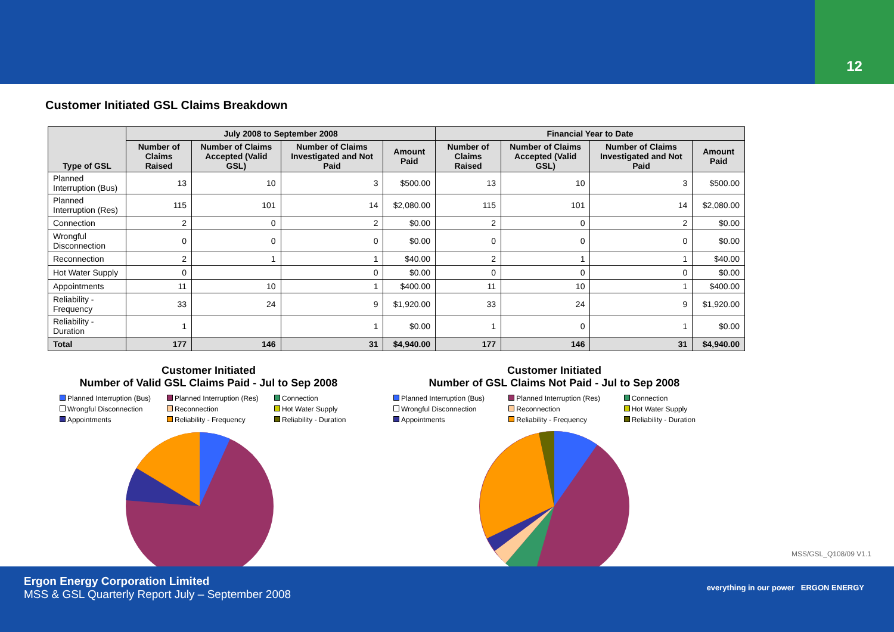12
Customer Initiated GSL Claims Breakdown
| Type of GSL | July 2008 to September 2008 | | | | Financial Year to Date | | | |
| --- | --- | --- | --- | --- | --- | --- | --- | --- |
| | Number of Claims Raised | Number of Claims Accepted (Valid GSL) | Number of Claims Investigated and Not Paid | Amount Paid | Number of Claims Raised | Number of Claims Accepted (Valid GSL) | Number of Claims Investigated and Not Paid | Amount Paid |
| Planned Interruption (Bus) | 13 | 10 | 3 | $500.00 | 13 | 10 | 3 | $500.00 |
| Planned Interruption (Res) | 115 | 101 | 14 | $2,080.00 | 115 | 101 | 14 | $2,080.00 |
| Connection | 2 | 0 | 2 | $0.00 | 2 | 0 | 2 | $0.00 |
| Wrongful Disconnection | 0 | 0 | 0 | $0.00 | 0 | 0 | 0 | $0.00 |
| Reconnection | 2 | 1 | 1 | $40.00 | 2 | 1 | 1 | $40.00 |
| Hot Water Supply | 0 | | 0 | $0.00 | 0 | 0 | 0 | $0.00 |
| Appointments | 11 | 10 | 1 | $400.00 | 11 | 10 | 1 | $400.00 |
| Reliability - Frequency | 33 | 24 | 9 | $1,920.00 | 33 | 24 | 9 | $1,920.00 |
| Reliability - Duration | 1 | | 1 | $0.00 | 1 | 0 | 1 | $0.00 |
| Total | 177 | 146 | 31 | $4,940.00 | 177 | 146 | 31 | $4,940.00 |
Customer Initiated
Number of Valid GSL Claims Paid - Jul to Sep 2008
Planned Interruption (Bus) Planned Interruption (Res) Connection Wrongful Disconnection Reconnection Hot Water Supply Appointments Reliability - Frequency Reliability - Duration
Customer Initiated
Number of GSL Claims Not Paid - Jul to Sep 2008
Planned Interruption (Bus) Planned Interruption (Res) Connection Wrongful Disconnection Reconnection Hot Water Supply Appointments Reliability - Frequency Reliability - Duration
MSS/GSL_Q108/09 V1.1
Ergon Energy Corporation Limited
MSS & GSL Quarterly Report July – September 2008
everything in our power ERGON ENERGY